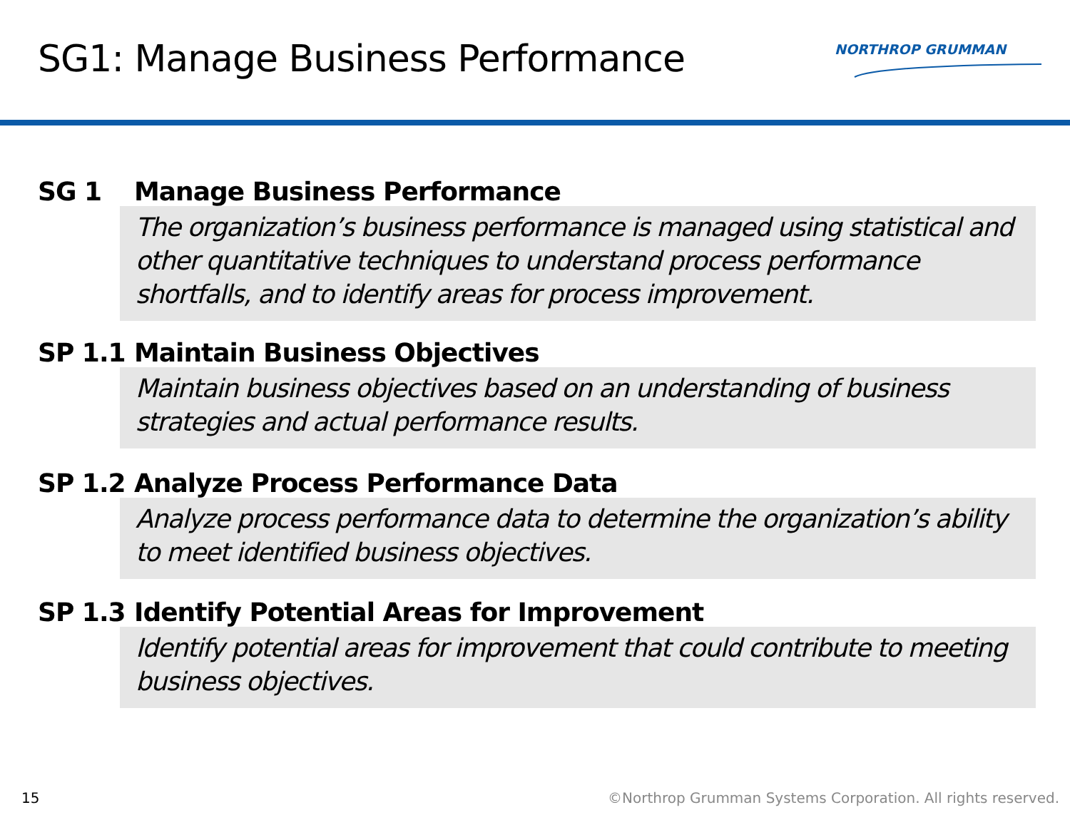SG1: Manage Business Performance
NORTHROP GRUMMAN
SG 1 Manage Business Performance
The organization’s business performance is managed using statistical and other quantitative techniques to understand process performance shortfalls, and to identify areas for process improvement.
SP 1.1 Maintain Business Objectives
Maintain business objectives based on an understanding of business strategies and actual performance results.
SP 1.2 Analyze Process Performance Data
Analyze process performance data to determine the organization’s ability to meet identified business objectives.
SP 1.3 Identify Potential Areas for Improvement
Identify potential areas for improvement that could contribute to meeting business objectives.
15 ©Northrop Grumman Systems Corporation. All rights reserved.